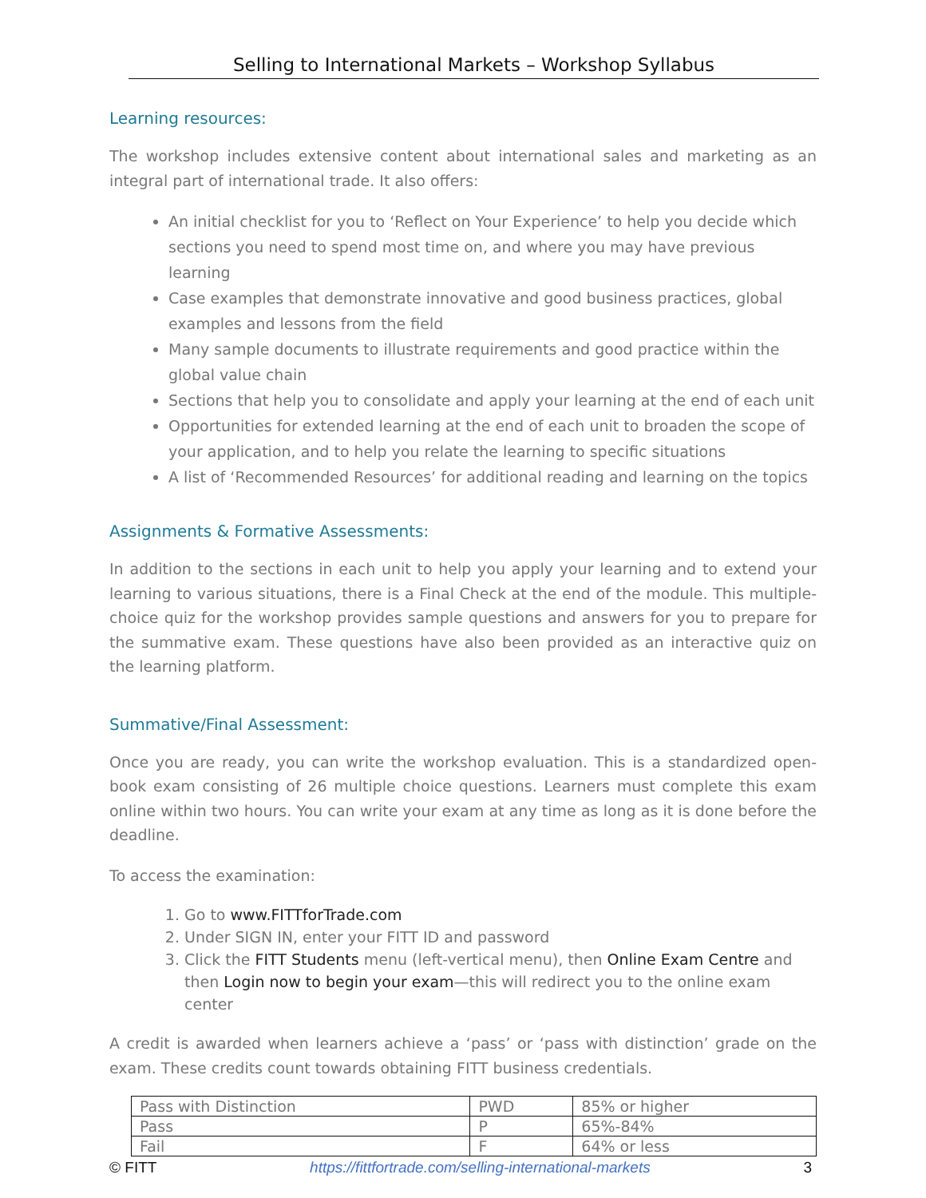Selling to International Markets – Workshop Syllabus
Learning resources:
The workshop includes extensive content about international sales and marketing as an integral part of international trade. It also offers:
An initial checklist for you to ‘Reflect on Your Experience’ to help you decide which sections you need to spend most time on, and where you may have previous learning
Case examples that demonstrate innovative and good business practices, global examples and lessons from the field
Many sample documents to illustrate requirements and good practice within the global value chain
Sections that help you to consolidate and apply your learning at the end of each unit
Opportunities for extended learning at the end of each unit to broaden the scope of your application, and to help you relate the learning to specific situations
A list of ‘Recommended Resources’ for additional reading and learning on the topics
Assignments & Formative Assessments:
In addition to the sections in each unit to help you apply your learning and to extend your learning to various situations, there is a Final Check at the end of the module. This multiple-choice quiz for the workshop provides sample questions and answers for you to prepare for the summative exam. These questions have also been provided as an interactive quiz on the learning platform.
Summative/Final Assessment:
Once you are ready, you can write the workshop evaluation. This is a standardized open-book exam consisting of 26 multiple choice questions. Learners must complete this exam online within two hours. You can write your exam at any time as long as it is done before the deadline.
To access the examination:
1. Go to www.FITTforTrade.com
2. Under SIGN IN, enter your FITT ID and password
3. Click the FITT Students menu (left-vertical menu), then Online Exam Centre and then Login now to begin your exam—this will redirect you to the online exam center
A credit is awarded when learners achieve a ‘pass’ or ‘pass with distinction’ grade on the exam. These credits count towards obtaining FITT business credentials.
| Pass with Distinction | PWD | 85% or higher |
| Pass | P | 65%-84% |
| Fail | F | 64% or less |
© FITT https://fittfortrade.com/selling-international-markets 3